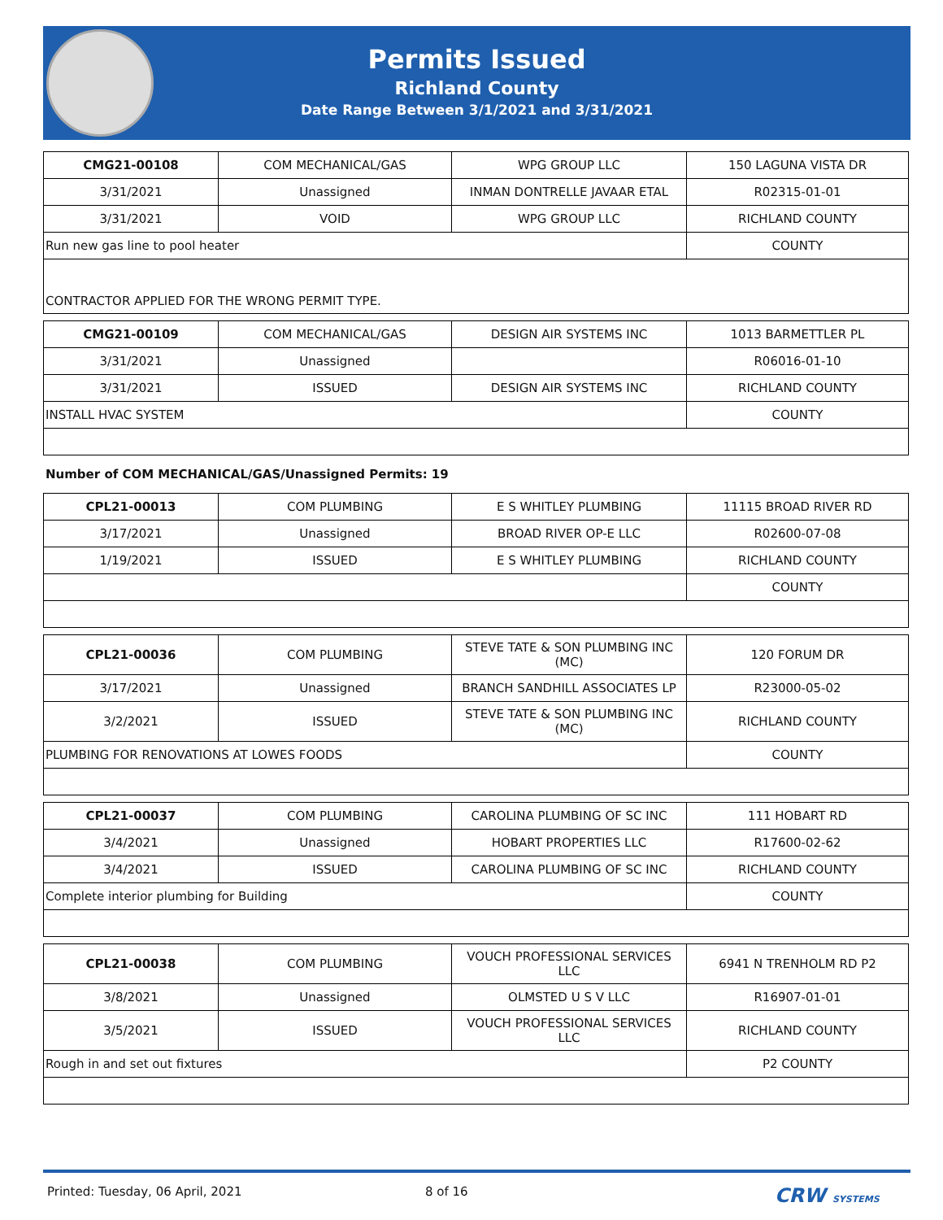Permits Issued
Richland County
Date Range Between 3/1/2021 and 3/31/2021
| CMG21-00108 | COM MECHANICAL/GAS | WPG GROUP LLC | 150 LAGUNA VISTA DR |
| 3/31/2021 | Unassigned | INMAN DONTRELLE JAVAAR ETAL | R02315-01-01 |
| 3/31/2021 | VOID | WPG GROUP LLC | RICHLAND COUNTY |
| Run new gas line to pool heater | | | COUNTY |
| CONTRACTOR APPLIED FOR THE WRONG PERMIT TYPE. | | | |
| CMG21-00109 | COM MECHANICAL/GAS | DESIGN AIR SYSTEMS INC | 1013 BARMETTLER PL |
| 3/31/2021 | Unassigned | | R06016-01-10 |
| 3/31/2021 | ISSUED | DESIGN AIR SYSTEMS INC | RICHLAND COUNTY |
| INSTALL HVAC SYSTEM | | | COUNTY |
Number of COM MECHANICAL/GAS/Unassigned Permits: 19
| CPL21-00013 | COM PLUMBING | E S WHITLEY PLUMBING | 11115 BROAD RIVER RD |
| 3/17/2021 | Unassigned | BROAD RIVER OP-E LLC | R02600-07-08 |
| 1/19/2021 | ISSUED | E S WHITLEY PLUMBING | RICHLAND COUNTY |
| | | | COUNTY |
| CPL21-00036 | COM PLUMBING | STEVE TATE & SON PLUMBING INC (MC) | 120 FORUM DR |
| 3/17/2021 | Unassigned | BRANCH SANDHILL ASSOCIATES LP | R23000-05-02 |
| 3/2/2021 | ISSUED | STEVE TATE & SON PLUMBING INC (MC) | RICHLAND COUNTY |
| PLUMBING FOR RENOVATIONS AT LOWES FOODS | | | COUNTY |
| CPL21-00037 | COM PLUMBING | CAROLINA PLUMBING OF SC INC | 111 HOBART RD |
| 3/4/2021 | Unassigned | HOBART PROPERTIES LLC | R17600-02-62 |
| 3/4/2021 | ISSUED | CAROLINA PLUMBING OF SC INC | RICHLAND COUNTY |
| Complete interior plumbing for Building | | | COUNTY |
| CPL21-00038 | COM PLUMBING | VOUCH PROFESSIONAL SERVICES LLC | 6941 N TRENHOLM RD P2 |
| 3/8/2021 | Unassigned | OLMSTED U S V LLC | R16907-01-01 |
| 3/5/2021 | ISSUED | VOUCH PROFESSIONAL SERVICES LLC | RICHLAND COUNTY |
| Rough in and set out fixtures | | | P2 COUNTY |
Printed: Tuesday, 06 April, 2021 8 of 16 CRW SYSTEMS